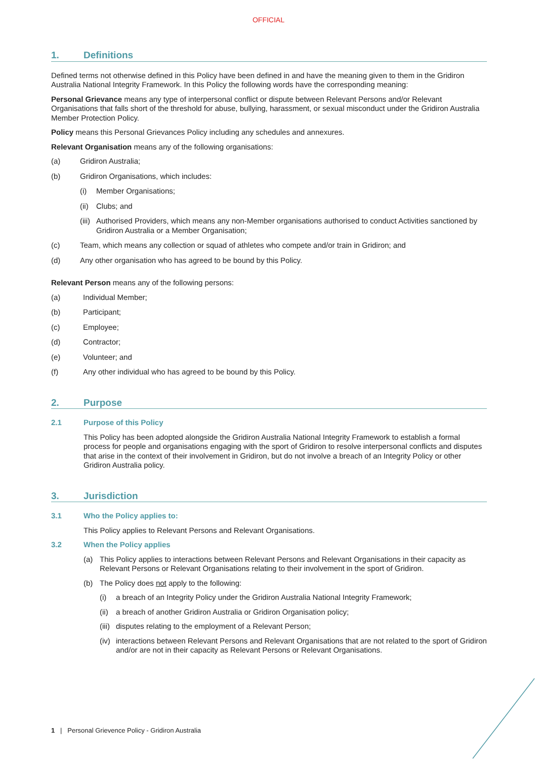OFFICIAL
1. Definitions
Defined terms not otherwise defined in this Policy have been defined in and have the meaning given to them in the Gridiron Australia National Integrity Framework. In this Policy the following words have the corresponding meaning:
Personal Grievance means any type of interpersonal conflict or dispute between Relevant Persons and/or Relevant Organisations that falls short of the threshold for abuse, bullying, harassment, or sexual misconduct under the Gridiron Australia Member Protection Policy.
Policy means this Personal Grievances Policy including any schedules and annexures.
Relevant Organisation means any of the following organisations:
(a) Gridiron Australia;
(b) Gridiron Organisations, which includes:
(i) Member Organisations;
(ii) Clubs; and
(iii) Authorised Providers, which means any non-Member organisations authorised to conduct Activities sanctioned by Gridiron Australia or a Member Organisation;
(c) Team, which means any collection or squad of athletes who compete and/or train in Gridiron; and
(d) Any other organisation who has agreed to be bound by this Policy.
Relevant Person means any of the following persons:
(a) Individual Member;
(b) Participant;
(c) Employee;
(d) Contractor;
(e) Volunteer; and
(f) Any other individual who has agreed to be bound by this Policy.
2. Purpose
2.1 Purpose of this Policy
This Policy has been adopted alongside the Gridiron Australia National Integrity Framework to establish a formal process for people and organisations engaging with the sport of Gridiron to resolve interpersonal conflicts and disputes that arise in the context of their involvement in Gridiron, but do not involve a breach of an Integrity Policy or other Gridiron Australia policy.
3. Jurisdiction
3.1 Who the Policy applies to:
This Policy applies to Relevant Persons and Relevant Organisations.
3.2 When the Policy applies
(a) This Policy applies to interactions between Relevant Persons and Relevant Organisations in their capacity as Relevant Persons or Relevant Organisations relating to their involvement in the sport of Gridiron.
(b) The Policy does not apply to the following:
(i) a breach of an Integrity Policy under the Gridiron Australia National Integrity Framework;
(ii) a breach of another Gridiron Australia or Gridiron Organisation policy;
(iii) disputes relating to the employment of a Relevant Person;
(iv) interactions between Relevant Persons and Relevant Organisations that are not related to the sport of Gridiron and/or are not in their capacity as Relevant Persons or Relevant Organisations.
1 | Personal Grievence Policy - Gridiron Australia